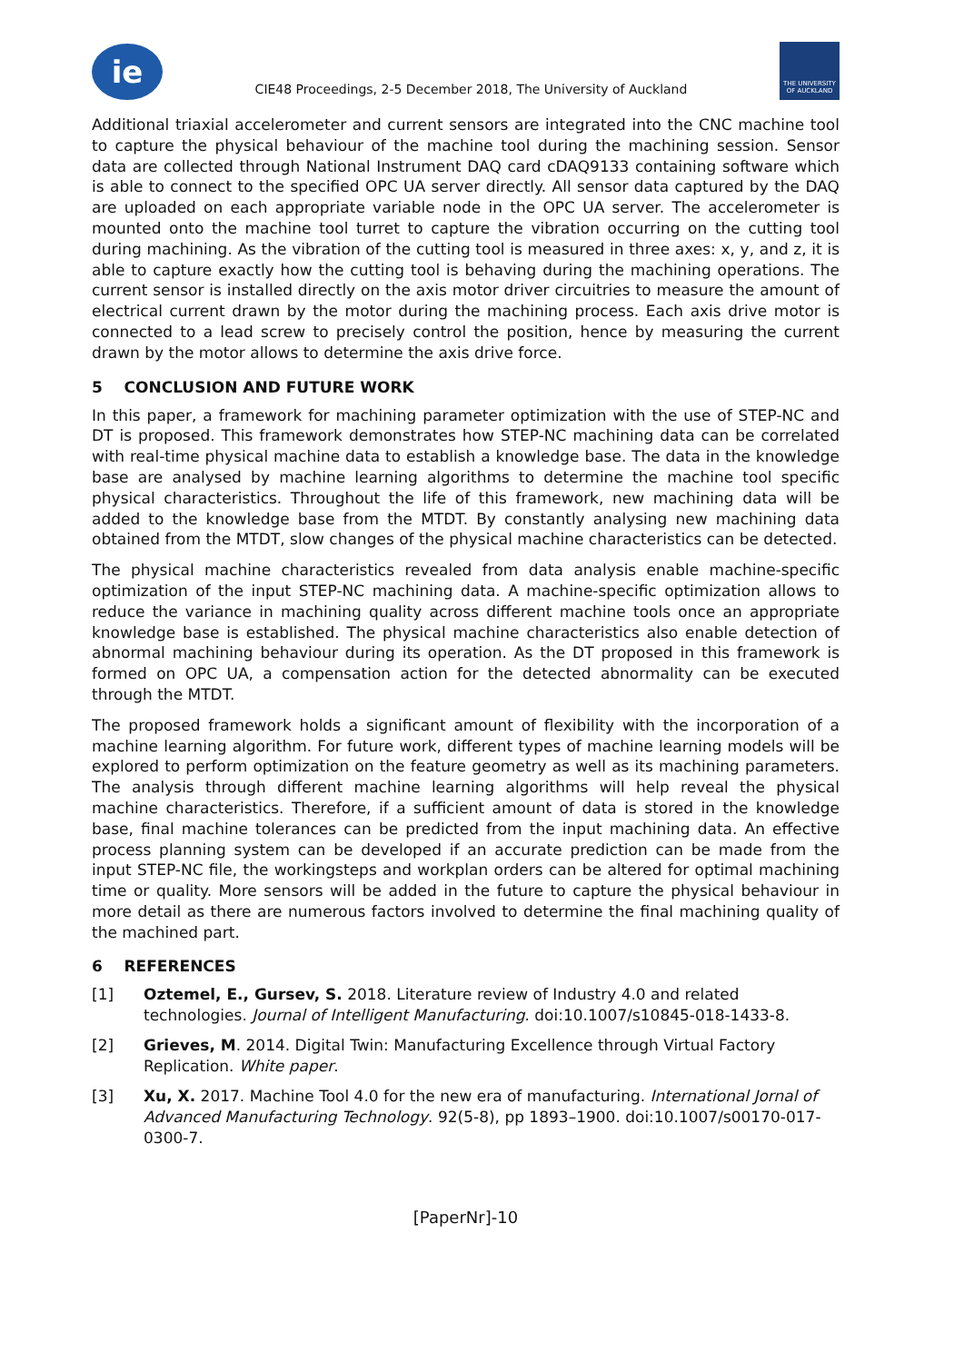ie
CIE48 Proceedings, 2-5 December 2018, The University of Auckland
THE UNIVERSITY OF AUCKLAND
Additional triaxial accelerometer and current sensors are integrated into the CNC machine tool to capture the physical behaviour of the machine tool during the machining session. Sensor data are collected through National Instrument DAQ card cDAQ9133 containing software which is able to connect to the specified OPC UA server directly. All sensor data captured by the DAQ are uploaded on each appropriate variable node in the OPC UA server. The accelerometer is mounted onto the machine tool turret to capture the vibration occurring on the cutting tool during machining. As the vibration of the cutting tool is measured in three axes: x, y, and z, it is able to capture exactly how the cutting tool is behaving during the machining operations. The current sensor is installed directly on the axis motor driver circuitries to measure the amount of electrical current drawn by the motor during the machining process. Each axis drive motor is connected to a lead screw to precisely control the position, hence by measuring the current drawn by the motor allows to determine the axis drive force.
5 CONCLUSION AND FUTURE WORK
In this paper, a framework for machining parameter optimization with the use of STEP-NC and DT is proposed. This framework demonstrates how STEP-NC machining data can be correlated with real-time physical machine data to establish a knowledge base. The data in the knowledge base are analysed by machine learning algorithms to determine the machine tool specific physical characteristics. Throughout the life of this framework, new machining data will be added to the knowledge base from the MTDT. By constantly analysing new machining data obtained from the MTDT, slow changes of the physical machine characteristics can be detected.
The physical machine characteristics revealed from data analysis enable machine-specific optimization of the input STEP-NC machining data. A machine-specific optimization allows to reduce the variance in machining quality across different machine tools once an appropriate knowledge base is established. The physical machine characteristics also enable detection of abnormal machining behaviour during its operation. As the DT proposed in this framework is formed on OPC UA, a compensation action for the detected abnormality can be executed through the MTDT.
The proposed framework holds a significant amount of flexibility with the incorporation of a machine learning algorithm. For future work, different types of machine learning models will be explored to perform optimization on the feature geometry as well as its machining parameters. The analysis through different machine learning algorithms will help reveal the physical machine characteristics. Therefore, if a sufficient amount of data is stored in the knowledge base, final machine tolerances can be predicted from the input machining data. An effective process planning system can be developed if an accurate prediction can be made from the input STEP-NC file, the workingsteps and workplan orders can be altered for optimal machining time or quality. More sensors will be added in the future to capture the physical behaviour in more detail as there are numerous factors involved to determine the final machining quality of the machined part.
6 REFERENCES
[1] Oztemel, E., Gursev, S. 2018. Literature review of Industry 4.0 and related technologies. Journal of Intelligent Manufacturing. doi:10.1007/s10845-018-1433-8.
[2] Grieves, M. 2014. Digital Twin: Manufacturing Excellence through Virtual Factory Replication. White paper.
[3] Xu, X. 2017. Machine Tool 4.0 for the new era of manufacturing. International Jornal of Advanced Manufacturing Technology. 92(5-8), pp 1893–1900. doi:10.1007/s00170-017-0300-7.
[PaperNr]-10